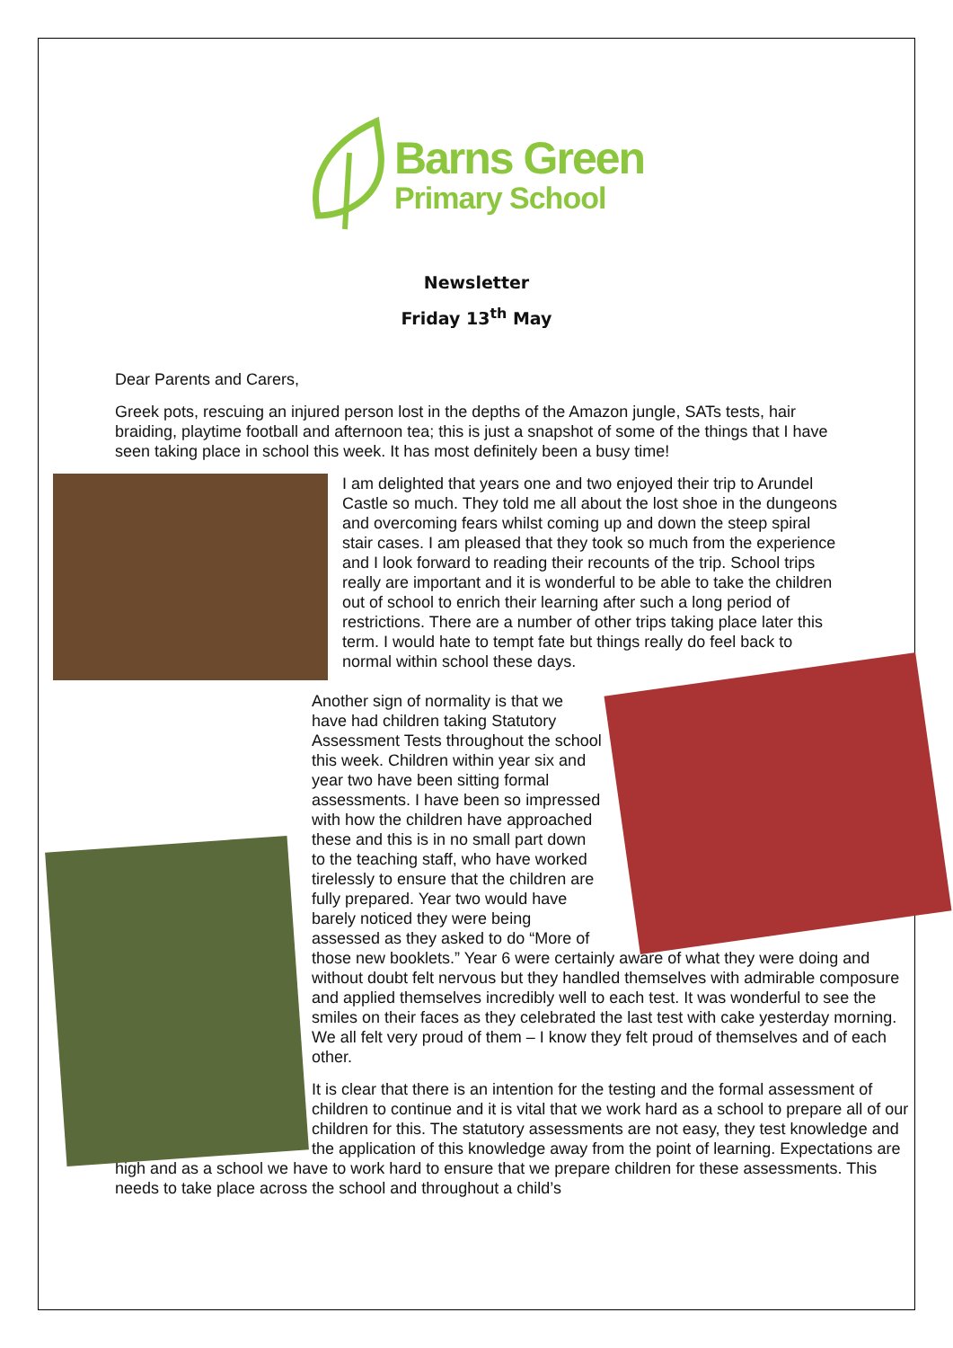Barns Green
Primary School
Newsletter
Friday 13<sup>th</sup> May
Dear Parents and Carers,
Greek pots, rescuing an injured person lost in the depths of the Amazon jungle, SATs tests, hair braiding, playtime football and afternoon tea; this is just a snapshot of some of the things that I have seen taking place in school this week. It has most definitely been a busy time!
I am delighted that years one and two enjoyed their trip to Arundel Castle so much. They told me all about the lost shoe in the dungeons and overcoming fears whilst coming up and down the steep spiral stair cases. I am pleased that they took so much from the experience and I look forward to reading their recounts of the trip. School trips really are important and it is wonderful to be able to take the children out of school to enrich their learning after such a long period of restrictions. There are a number of other trips taking place later this term. I would hate to tempt fate but things really do feel back to normal within school these days.
Another sign of normality is that we have had children taking Statutory Assessment Tests throughout the school this week. Children within year six and year two have been sitting formal assessments. I have been so impressed with how the children have approached these and this is in no small part down to the teaching staff, who have worked tirelessly to ensure that the children are fully prepared. Year two would have barely noticed they were being assessed as they asked to do “More of those new booklets.” Year 6 were certainly aware of what they were doing and without doubt felt nervous but they handled themselves with admirable composure and applied themselves incredibly well to each test. It was wonderful to see the smiles on their faces as they celebrated the last test with cake yesterday morning. We all felt very proud of them – I know they felt proud of themselves and of each other.
It is clear that there is an intention for the testing and the formal assessment of children to continue and it is vital that we work hard as a school to prepare all of our children for this. The statutory assessments are not easy, they test knowledge and the application of this knowledge away from the point of learning. Expectations are high and as a school we have to work hard to ensure that we prepare children for these assessments. This needs to take place across the school and throughout a child’s